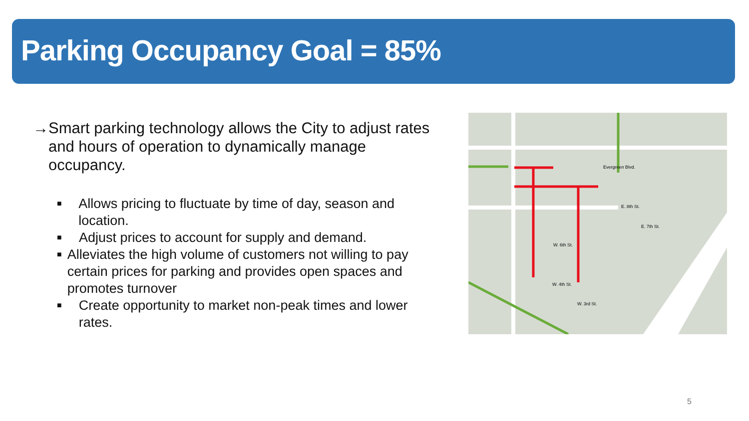Parking Occupancy Goal = 85%
→ Smart parking technology allows the City to adjust rates and hours of operation to dynamically manage occupancy.
■ Allows pricing to fluctuate by time of day, season and location.
■ Adjust prices to account for supply and demand.
■ Alleviates the high volume of customers not willing to pay certain prices for parking and provides open spaces and promotes turnover
■ Create opportunity to market non-peak times and lower rates.
Evergreen Blvd.
W. 6th St.
W. 4th St.
W. 3rd St.
E. 8th St.
E. 7th St.
5